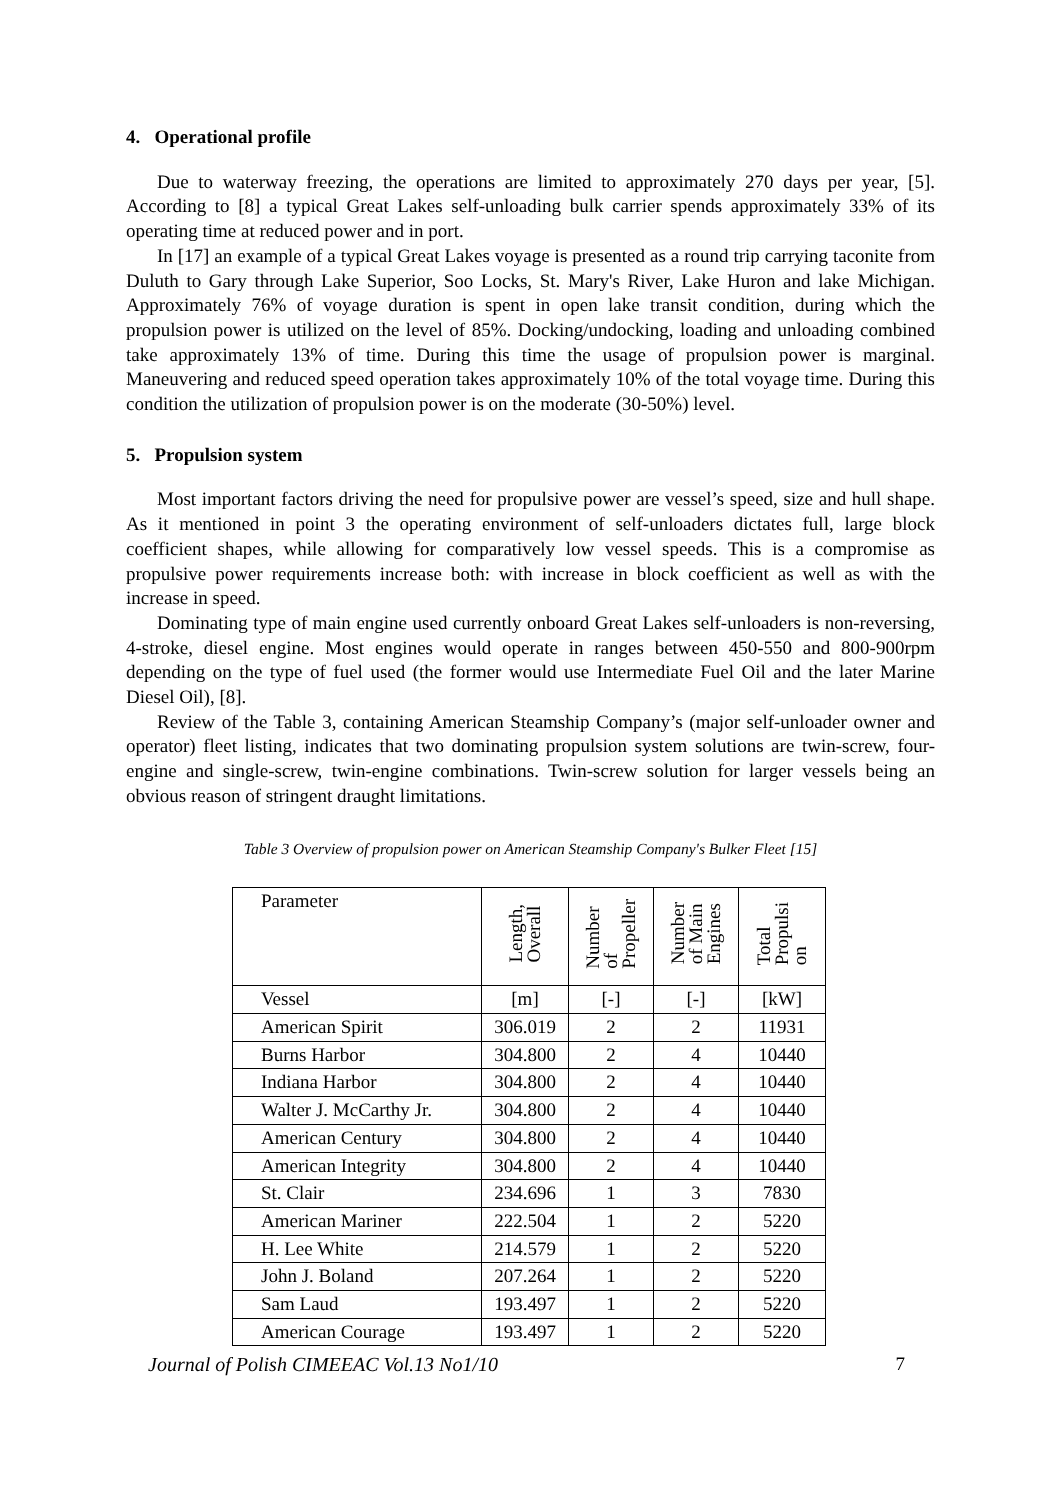4. Operational profile
Due to waterway freezing, the operations are limited to approximately 270 days per year, [5]. According to [8] a typical Great Lakes self-unloading bulk carrier spends approximately 33% of its operating time at reduced power and in port.
In [17] an example of a typical Great Lakes voyage is presented as a round trip carrying taconite from Duluth to Gary through Lake Superior, Soo Locks, St. Mary's River, Lake Huron and lake Michigan. Approximately 76% of voyage duration is spent in open lake transit condition, during which the propulsion power is utilized on the level of 85%. Docking/undocking, loading and unloading combined take approximately 13% of time. During this time the usage of propulsion power is marginal. Maneuvering and reduced speed operation takes approximately 10% of the total voyage time. During this condition the utilization of propulsion power is on the moderate (30-50%) level.
5. Propulsion system
Most important factors driving the need for propulsive power are vessel’s speed, size and hull shape. As it mentioned in point 3 the operating environment of self-unloaders dictates full, large block coefficient shapes, while allowing for comparatively low vessel speeds. This is a compromise as propulsive power requirements increase both: with increase in block coefficient as well as with the increase in speed.
Dominating type of main engine used currently onboard Great Lakes self-unloaders is non-reversing, 4-stroke, diesel engine. Most engines would operate in ranges between 450-550 and 800-900rpm depending on the type of fuel used (the former would use Intermediate Fuel Oil and the later Marine Diesel Oil), [8].
Review of the Table 3, containing American Steamship Company’s (major self-unloader owner and operator) fleet listing, indicates that two dominating propulsion system solutions are twin-screw, four-engine and single-screw, twin-engine combinations. Twin-screw solution for larger vessels being an obvious reason of stringent draught limitations.
Table 3 Overview of propulsion power on American Steamship Company's Bulker Fleet [15]
| Parameter | Length, Overall | Number of Propeller | Number of Main Engines | Total Propulsi on |
| --- | --- | --- | --- | --- |
| Vessel | [m] | [-] | [-] | [kW] |
| American Spirit | 306.019 | 2 | 2 | 11931 |
| Burns Harbor | 304.800 | 2 | 4 | 10440 |
| Indiana Harbor | 304.800 | 2 | 4 | 10440 |
| Walter J. McCarthy Jr. | 304.800 | 2 | 4 | 10440 |
| American Century | 304.800 | 2 | 4 | 10440 |
| American Integrity | 304.800 | 2 | 4 | 10440 |
| St. Clair | 234.696 | 1 | 3 | 7830 |
| American Mariner | 222.504 | 1 | 2 | 5220 |
| H. Lee White | 214.579 | 1 | 2 | 5220 |
| John J. Boland | 207.264 | 1 | 2 | 5220 |
| Sam Laud | 193.497 | 1 | 2 | 5220 |
| American Courage | 193.497 | 1 | 2 | 5220 |
Journal of Polish CIMEEAC Vol.13 No1/10 7